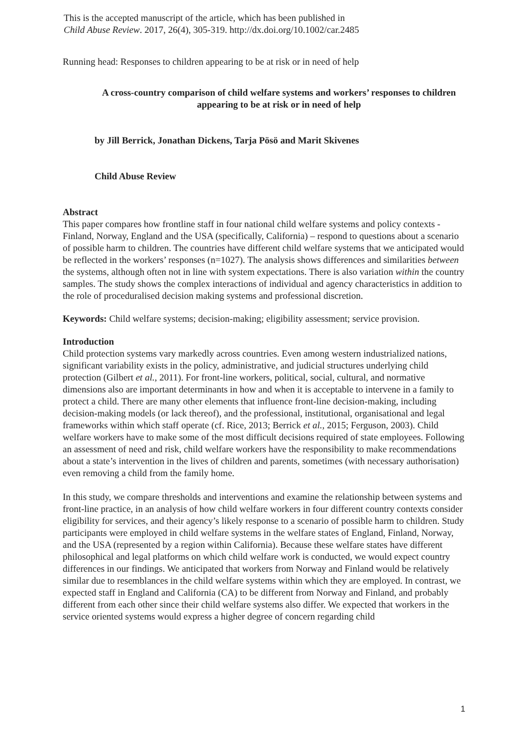This is the accepted manuscript of the article, which has been published in
Child Abuse Review. 2017, 26(4), 305-319. http://dx.doi.org/10.1002/car.2485
Running head: Responses to children appearing to be at risk or in need of help
A cross-country comparison of child welfare systems and workers’ responses to children appearing to be at risk or in need of help
by Jill Berrick, Jonathan Dickens, Tarja Pösö and Marit Skivenes
Child Abuse Review
Abstract
This paper compares how frontline staff in four national child welfare systems and policy contexts - Finland, Norway, England and the USA (specifically, California) – respond to questions about a scenario of possible harm to children. The countries have different child welfare systems that we anticipated would be reflected in the workers’ responses (n=1027). The analysis shows differences and similarities between the systems, although often not in line with system expectations. There is also variation within the country samples. The study shows the complex interactions of individual and agency characteristics in addition to the role of proceduralised decision making systems and professional discretion.
Keywords: Child welfare systems; decision-making; eligibility assessment; service provision.
Introduction
Child protection systems vary markedly across countries. Even among western industrialized nations, significant variability exists in the policy, administrative, and judicial structures underlying child protection (Gilbert et al., 2011). For front-line workers, political, social, cultural, and normative dimensions also are important determinants in how and when it is acceptable to intervene in a family to protect a child. There are many other elements that influence front-line decision-making, including decision-making models (or lack thereof), and the professional, institutional, organisational and legal frameworks within which staff operate (cf. Rice, 2013; Berrick et al., 2015; Ferguson, 2003). Child welfare workers have to make some of the most difficult decisions required of state employees. Following an assessment of need and risk, child welfare workers have the responsibility to make recommendations about a state’s intervention in the lives of children and parents, sometimes (with necessary authorisation) even removing a child from the family home.
In this study, we compare thresholds and interventions and examine the relationship between systems and front-line practice, in an analysis of how child welfare workers in four different country contexts consider eligibility for services, and their agency’s likely response to a scenario of possible harm to children. Study participants were employed in child welfare systems in the welfare states of England, Finland, Norway, and the USA (represented by a region within California). Because these welfare states have different philosophical and legal platforms on which child welfare work is conducted, we would expect country differences in our findings. We anticipated that workers from Norway and Finland would be relatively similar due to resemblances in the child welfare systems within which they are employed. In contrast, we expected staff in England and California (CA) to be different from Norway and Finland, and probably different from each other since their child welfare systems also differ. We expected that workers in the service oriented systems would express a higher degree of concern regarding child
1